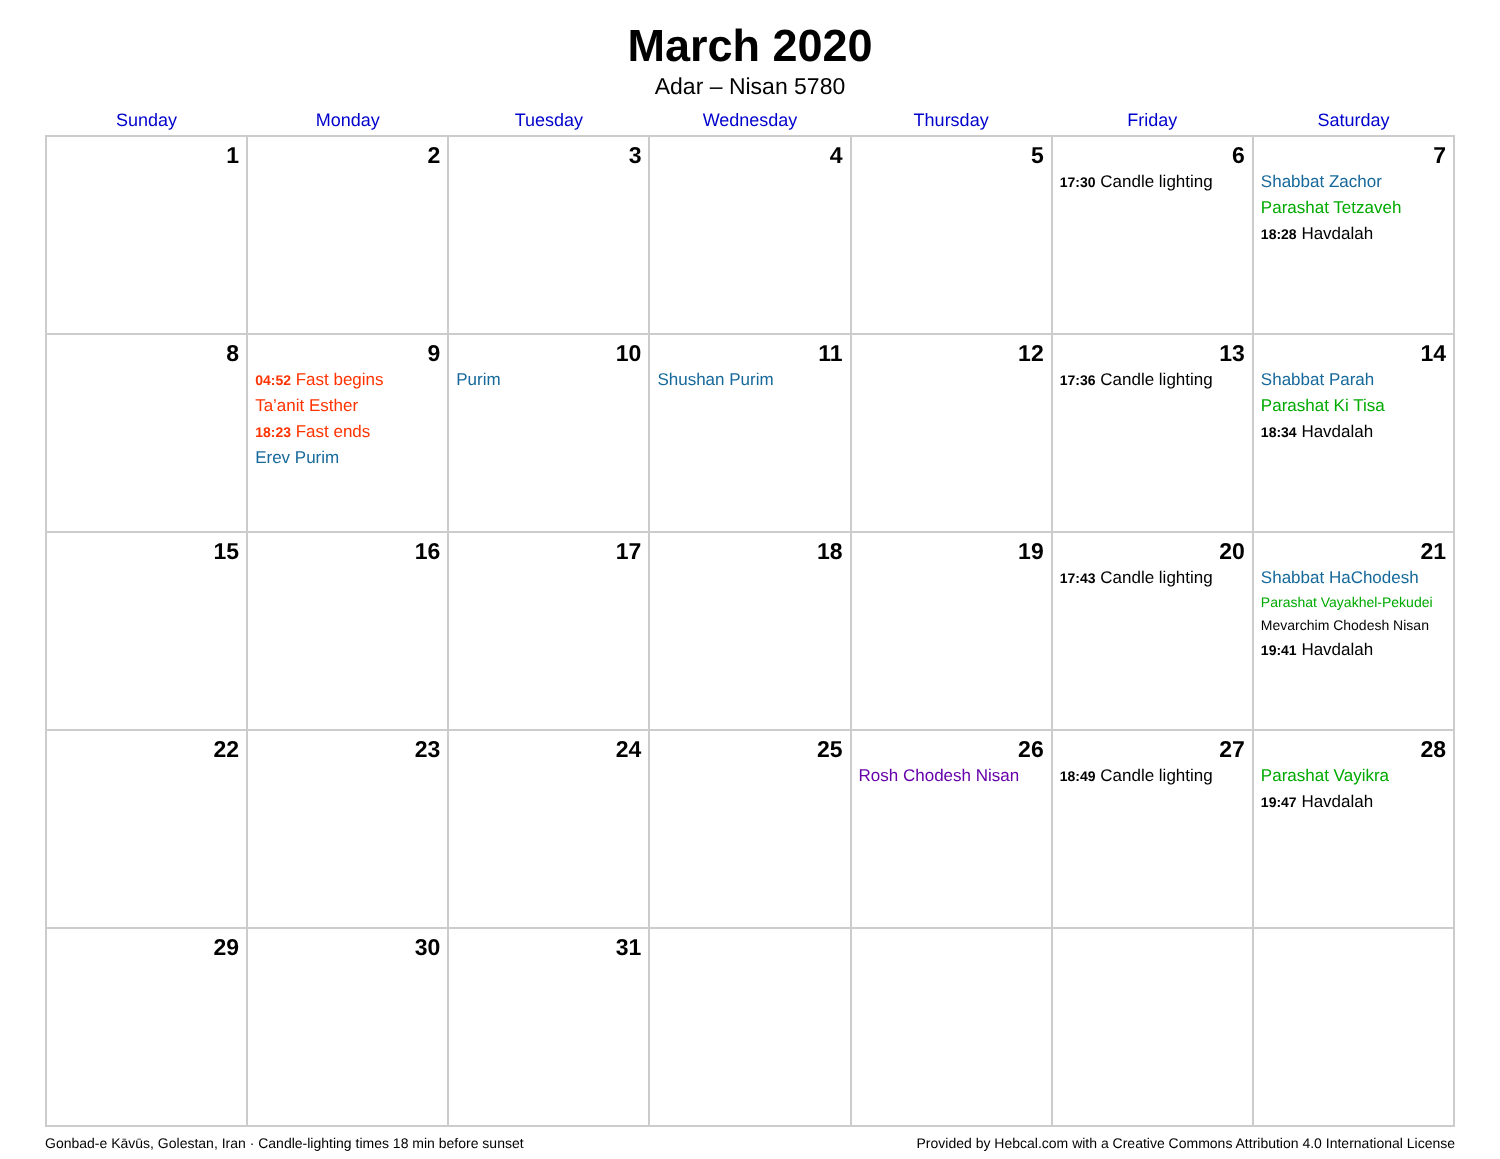March 2020
Adar – Nisan 5780
| Sunday | Monday | Tuesday | Wednesday | Thursday | Friday | Saturday |
| --- | --- | --- | --- | --- | --- | --- |
| 1 | 2 | 3 | 4 | 5 | 6 17:30 Candle lighting | 7 Shabbat Zachor Parashat Tetzaveh 18:28 Havdalah |
| 8 | 9 04:52 Fast begins Ta’anit Esther 18:23 Fast ends Erev Purim | 10 Purim | 11 Shushan Purim | 12 | 13 17:36 Candle lighting | 14 Shabbat Parah Parashat Ki Tisa 18:34 Havdalah |
| 15 | 16 | 17 | 18 | 19 | 20 17:43 Candle lighting | 21 Shabbat HaChodesh Parashat Vayakhel-Pekudei Mevarchim Chodesh Nisan 19:41 Havdalah |
| 22 | 23 | 24 | 25 | 26 Rosh Chodesh Nisan | 27 18:49 Candle lighting | 28 Parashat Vayikra 19:47 Havdalah |
| 29 | 30 | 31 | | | | |
Gonbad-e Kāvūs, Golestan, Iran · Candle-lighting times 18 min before sunset Provided by Hebcal.com with a Creative Commons Attribution 4.0 International License